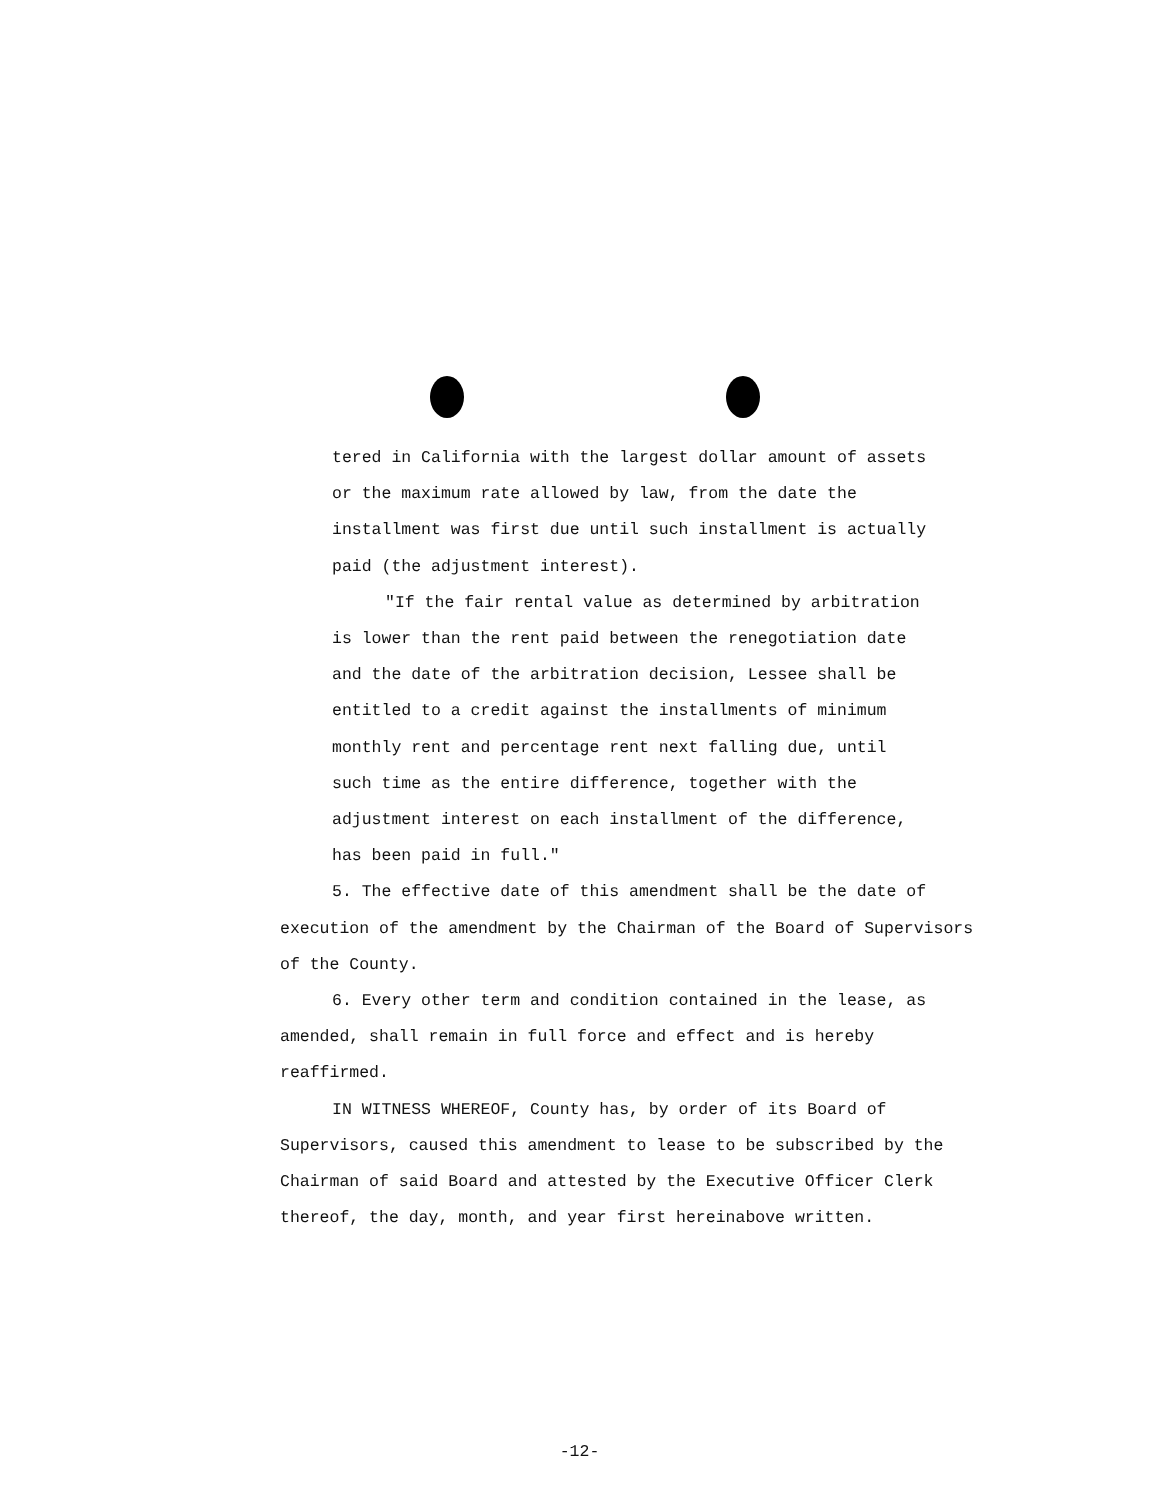tered in California with the largest dollar amount of assets
or the maximum rate allowed by law, from the date the
installment was first due until such installment is actually
paid (the adjustment interest).
"If the fair rental value as determined by arbitration
is lower than the rent paid between the renegotiation date
and the date of the arbitration decision, Lessee shall be
entitled to a credit against the installments of minimum
monthly rent and percentage rent next falling due, until
such time as the entire difference, together with the
adjustment interest on each installment of the difference,
has been paid in full."
5. The effective date of this amendment shall be the date of execution of the amendment by the Chairman of the Board of Supervisors of the County.
6. Every other term and condition contained in the lease, as amended, shall remain in full force and effect and is hereby reaffirmed.
IN WITNESS WHEREOF, County has, by order of its Board of Supervisors, caused this amendment to lease to be subscribed by the Chairman of said Board and attested by the Executive Officer Clerk thereof, the day, month, and year first hereinabove written.
-12-